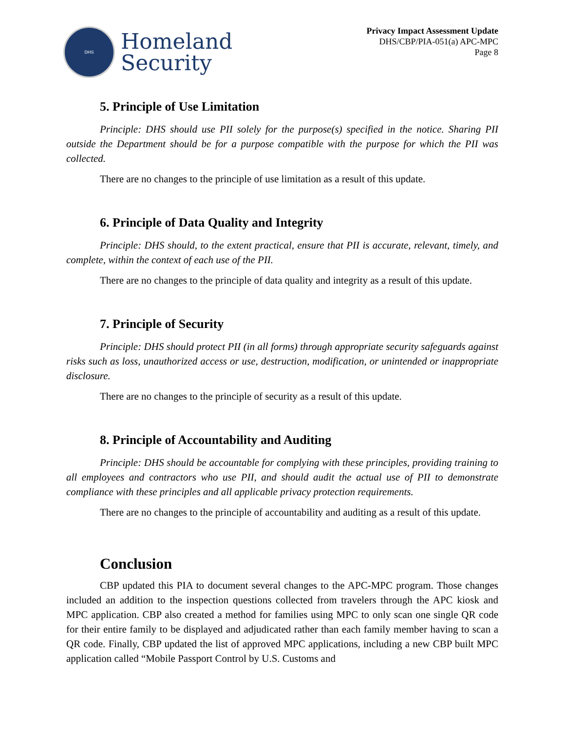DHS
Homeland
Security
Privacy Impact Assessment Update
DHS/CBP/PIA-051(a) APC-MPC
Page 8
5. Principle of Use Limitation
Principle: DHS should use PII solely for the purpose(s) specified in the notice. Sharing PII outside the Department should be for a purpose compatible with the purpose for which the PII was collected.
There are no changes to the principle of use limitation as a result of this update.
6. Principle of Data Quality and Integrity
Principle: DHS should, to the extent practical, ensure that PII is accurate, relevant, timely, and complete, within the context of each use of the PII.
There are no changes to the principle of data quality and integrity as a result of this update.
7. Principle of Security
Principle: DHS should protect PII (in all forms) through appropriate security safeguards against risks such as loss, unauthorized access or use, destruction, modification, or unintended or inappropriate disclosure.
There are no changes to the principle of security as a result of this update.
8. Principle of Accountability and Auditing
Principle: DHS should be accountable for complying with these principles, providing training to all employees and contractors who use PII, and should audit the actual use of PII to demonstrate compliance with these principles and all applicable privacy protection requirements.
There are no changes to the principle of accountability and auditing as a result of this update.
Conclusion
CBP updated this PIA to document several changes to the APC-MPC program. Those changes included an addition to the inspection questions collected from travelers through the APC kiosk and MPC application. CBP also created a method for families using MPC to only scan one single QR code for their entire family to be displayed and adjudicated rather than each family member having to scan a QR code. Finally, CBP updated the list of approved MPC applications, including a new CBP built MPC application called “Mobile Passport Control by U.S. Customs and